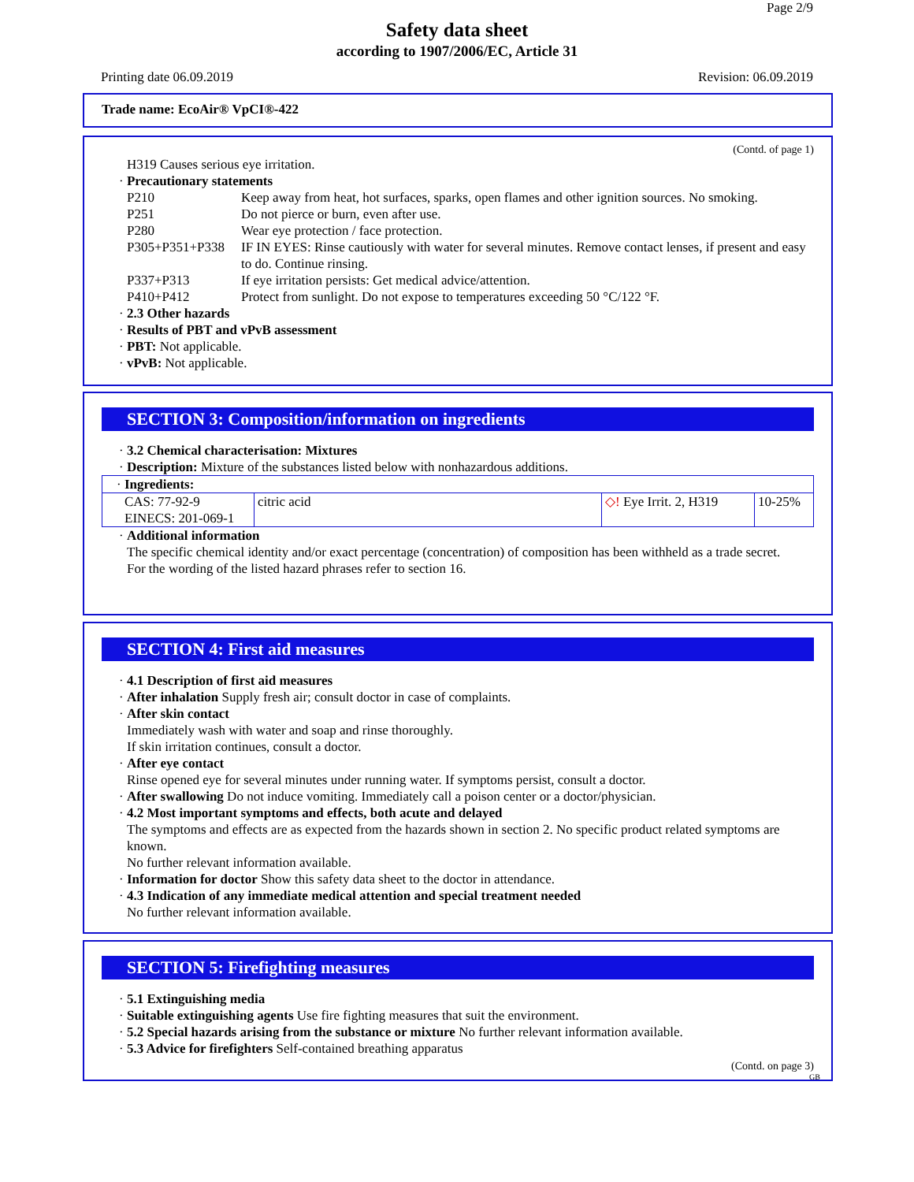Page 2/9
Safety data sheet
according to 1907/2006/EC, Article 31
Printing date 06.09.2019 Revision: 06.09.2019
Trade name: EcoAir® VpCI®-422
(Contd. of page 1)
H319 Causes serious eye irritation.
· Precautionary statements
P210 Keep away from heat, hot surfaces, sparks, open flames and other ignition sources. No smoking.
P251 Do not pierce or burn, even after use.
P280 Wear eye protection / face protection.
P305+P351+P338 IF IN EYES: Rinse cautiously with water for several minutes. Remove contact lenses, if present and easy to do. Continue rinsing.
P337+P313 If eye irritation persists: Get medical advice/attention.
P410+P412 Protect from sunlight. Do not expose to temperatures exceeding 50 °C/122 °F.
· 2.3 Other hazards
· Results of PBT and vPvB assessment
· PBT: Not applicable.
· vPvB: Not applicable.
SECTION 3: Composition/information on ingredients
· 3.2 Chemical characterisation: Mixtures
· Description: Mixture of the substances listed below with nonhazardous additions.
| · Ingredients: | | | |
| CAS: 77-92-9 EINECS: 201-069-1 | citric acid | ◇! Eye Irrit. 2, H319 | 10-25% |
· Additional information
The specific chemical identity and/or exact percentage (concentration) of composition has been withheld as a trade secret.
For the wording of the listed hazard phrases refer to section 16.
SECTION 4: First aid measures
· 4.1 Description of first aid measures
· After inhalation Supply fresh air; consult doctor in case of complaints.
· After skin contact
Immediately wash with water and soap and rinse thoroughly.
If skin irritation continues, consult a doctor.
· After eye contact
Rinse opened eye for several minutes under running water. If symptoms persist, consult a doctor.
· After swallowing Do not induce vomiting. Immediately call a poison center or a doctor/physician.
· 4.2 Most important symptoms and effects, both acute and delayed
The symptoms and effects are as expected from the hazards shown in section 2. No specific product related symptoms are known.
No further relevant information available.
· Information for doctor Show this safety data sheet to the doctor in attendance.
· 4.3 Indication of any immediate medical attention and special treatment needed
No further relevant information available.
SECTION 5: Firefighting measures
· 5.1 Extinguishing media
· Suitable extinguishing agents Use fire fighting measures that suit the environment.
· 5.2 Special hazards arising from the substance or mixture No further relevant information available.
· 5.3 Advice for firefighters Self-contained breathing apparatus
(Contd. on page 3)
GB